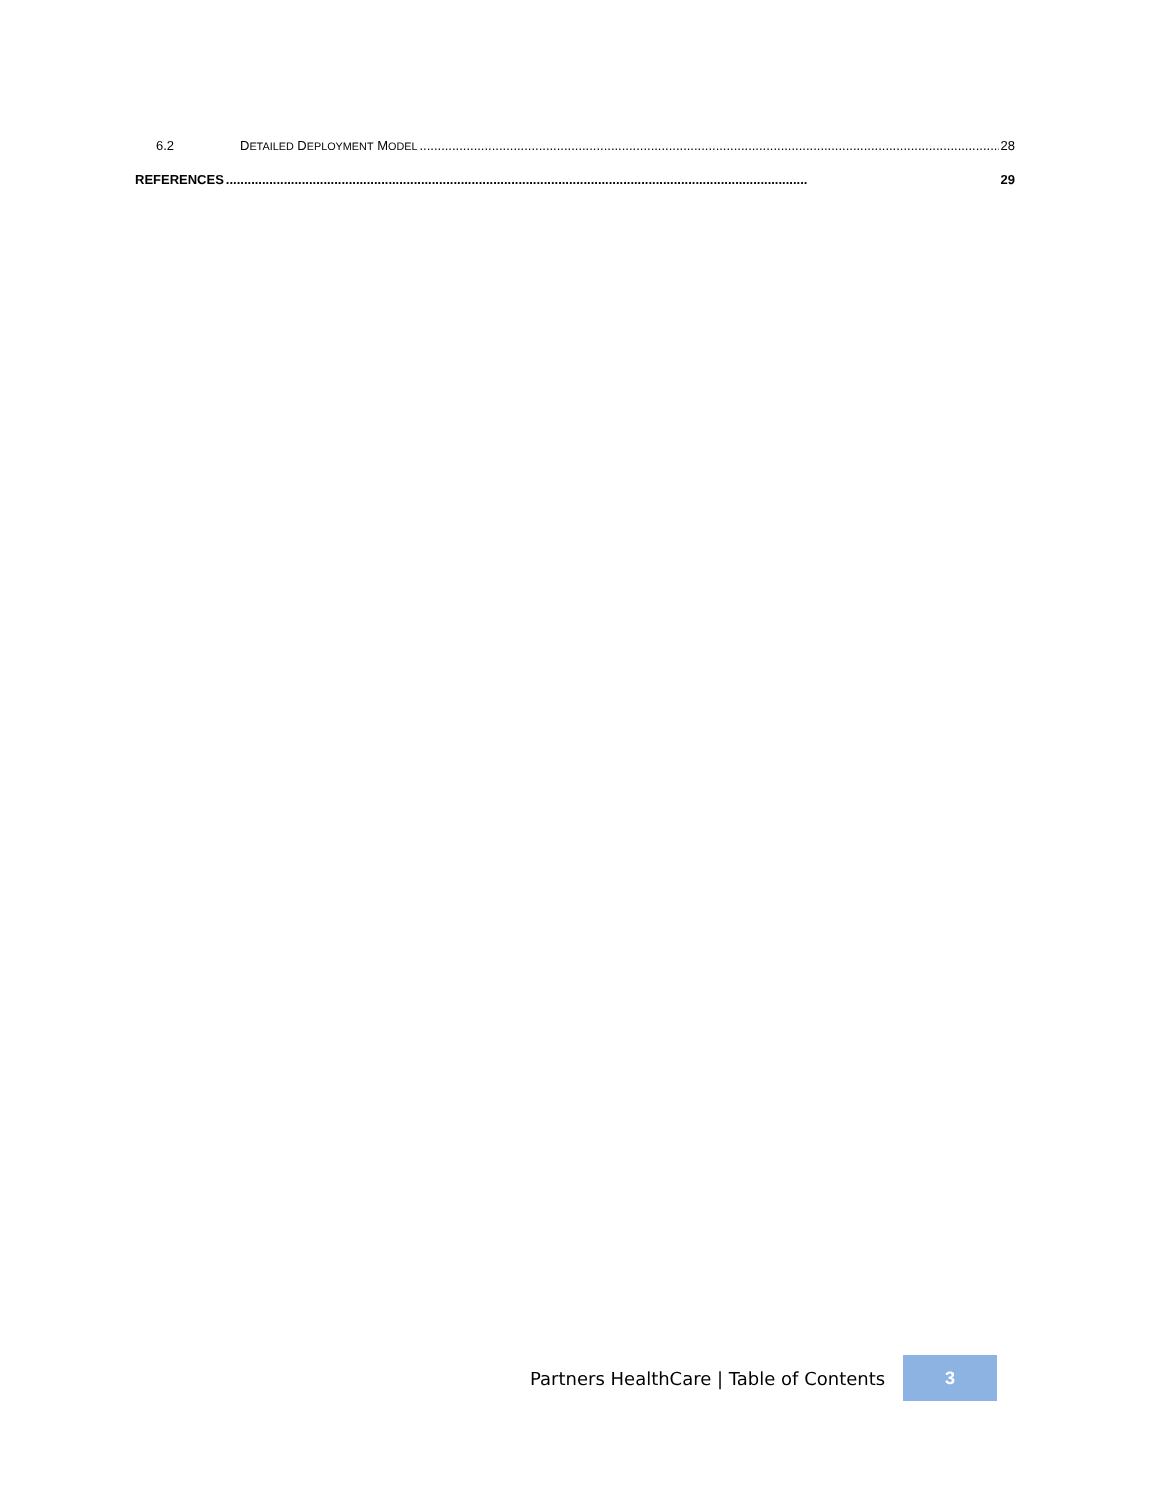6.2 DETAILED DEPLOYMENT MODEL................................................................................................................................................................. 28
REFERENCES................................................................................................................................................................. 29
Partners HealthCare | Table of Contents 3